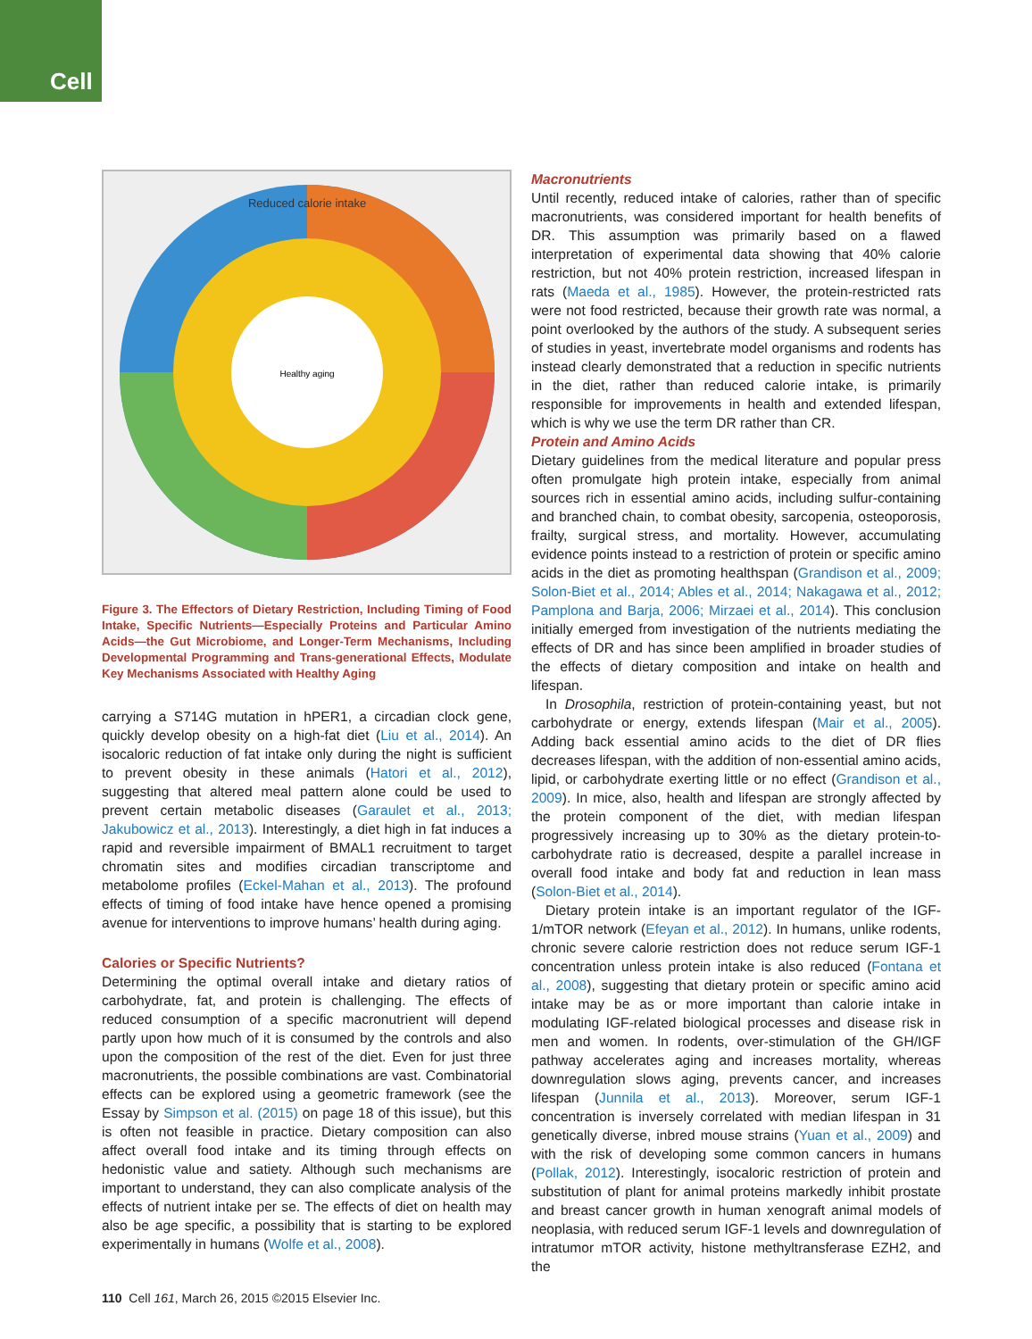Cell
Reduced calorie intake
Healthy aging
Figure 3. The Effectors of Dietary Restriction, Including Timing of Food Intake, Specific Nutrients—Especially Proteins and Particular Amino Acids—the Gut Microbiome, and Longer-Term Mechanisms, Including Developmental Programming and Trans-generational Effects, Modulate Key Mechanisms Associated with Healthy Aging
carrying a S714G mutation in hPER1, a circadian clock gene, quickly develop obesity on a high-fat diet (Liu et al., 2014). An isocaloric reduction of fat intake only during the night is sufficient to prevent obesity in these animals (Hatori et al., 2012), suggesting that altered meal pattern alone could be used to prevent certain metabolic diseases (Garaulet et al., 2013; Jakubowicz et al., 2013). Interestingly, a diet high in fat induces a rapid and reversible impairment of BMAL1 recruitment to target chromatin sites and modifies circadian transcriptome and metabolome profiles (Eckel-Mahan et al., 2013). The profound effects of timing of food intake have hence opened a promising avenue for interventions to improve humans’ health during aging.
Calories or Specific Nutrients?
Determining the optimal overall intake and dietary ratios of carbohydrate, fat, and protein is challenging. The effects of reduced consumption of a specific macronutrient will depend partly upon how much of it is consumed by the controls and also upon the composition of the rest of the diet. Even for just three macronutrients, the possible combinations are vast. Combinatorial effects can be explored using a geometric framework (see the Essay by Simpson et al. (2015) on page 18 of this issue), but this is often not feasible in practice. Dietary composition can also affect overall food intake and its timing through effects on hedonistic value and satiety. Although such mechanisms are important to understand, they can also complicate analysis of the effects of nutrient intake per se. The effects of diet on health may also be age specific, a possibility that is starting to be explored experimentally in humans (Wolfe et al., 2008).
Macronutrients
Until recently, reduced intake of calories, rather than of specific macronutrients, was considered important for health benefits of DR. This assumption was primarily based on a flawed interpretation of experimental data showing that 40% calorie restriction, but not 40% protein restriction, increased lifespan in rats (Maeda et al., 1985). However, the protein-restricted rats were not food restricted, because their growth rate was normal, a point overlooked by the authors of the study. A subsequent series of studies in yeast, invertebrate model organisms and rodents has instead clearly demonstrated that a reduction in specific nutrients in the diet, rather than reduced calorie intake, is primarily responsible for improvements in health and extended lifespan, which is why we use the term DR rather than CR.
Protein and Amino Acids
Dietary guidelines from the medical literature and popular press often promulgate high protein intake, especially from animal sources rich in essential amino acids, including sulfur-containing and branched chain, to combat obesity, sarcopenia, osteoporosis, frailty, surgical stress, and mortality. However, accumulating evidence points instead to a restriction of protein or specific amino acids in the diet as promoting healthspan (Grandison et al., 2009; Solon-Biet et al., 2014; Ables et al., 2014; Nakagawa et al., 2012; Pamplona and Barja, 2006; Mirzaei et al., 2014). This conclusion initially emerged from investigation of the nutrients mediating the effects of DR and has since been amplified in broader studies of the effects of dietary composition and intake on health and lifespan.
In Drosophila, restriction of protein-containing yeast, but not carbohydrate or energy, extends lifespan (Mair et al., 2005). Adding back essential amino acids to the diet of DR flies decreases lifespan, with the addition of non-essential amino acids, lipid, or carbohydrate exerting little or no effect (Grandison et al., 2009). In mice, also, health and lifespan are strongly affected by the protein component of the diet, with median lifespan progressively increasing up to 30% as the dietary protein-to-carbohydrate ratio is decreased, despite a parallel increase in overall food intake and body fat and reduction in lean mass (Solon-Biet et al., 2014).
Dietary protein intake is an important regulator of the IGF-1/mTOR network (Efeyan et al., 2012). In humans, unlike rodents, chronic severe calorie restriction does not reduce serum IGF-1 concentration unless protein intake is also reduced (Fontana et al., 2008), suggesting that dietary protein or specific amino acid intake may be as or more important than calorie intake in modulating IGF-related biological processes and disease risk in men and women. In rodents, over-stimulation of the GH/IGF pathway accelerates aging and increases mortality, whereas downregulation slows aging, prevents cancer, and increases lifespan (Junnila et al., 2013). Moreover, serum IGF-1 concentration is inversely correlated with median lifespan in 31 genetically diverse, inbred mouse strains (Yuan et al., 2009) and with the risk of developing some common cancers in humans (Pollak, 2012). Interestingly, isocaloric restriction of protein and substitution of plant for animal proteins markedly inhibit prostate and breast cancer growth in human xenograft animal models of neoplasia, with reduced serum IGF-1 levels and downregulation of intratumor mTOR activity, histone methyltransferase EZH2, and the
110 Cell 161, March 26, 2015 ©2015 Elsevier Inc.